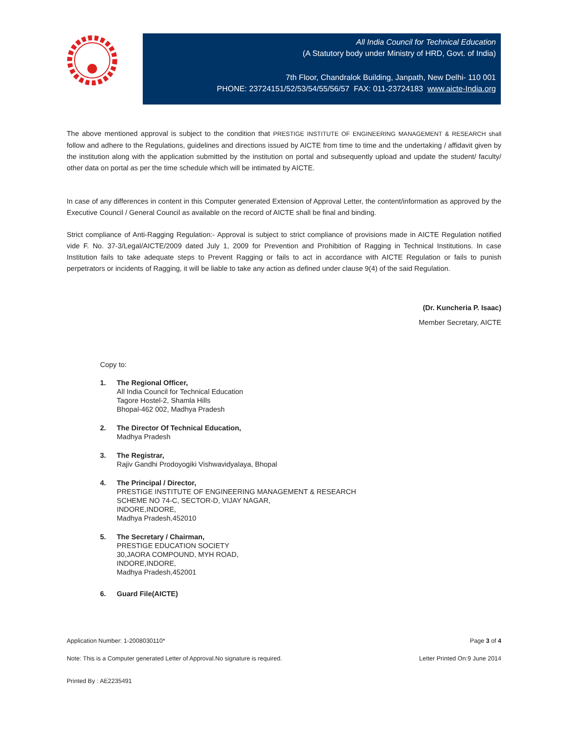All India Council for Technical Education
(A Statutory body under Ministry of HRD, Govt. of India)
7th Floor, Chandralok Building, Janpath, New Delhi- 110 001
PHONE: 23724151/52/53/54/55/56/57 FAX: 011-23724183 www.aicte-India.org
The above mentioned approval is subject to the condition that PRESTIGE INSTITUTE OF ENGINEERING MANAGEMENT & RESEARCH shall follow and adhere to the Regulations, guidelines and directions issued by AICTE from time to time and the undertaking / affidavit given by the institution along with the application submitted by the institution on portal and subsequently upload and update the student/ faculty/ other data on portal as per the time schedule which will be intimated by AICTE.
In case of any differences in content in this Computer generated Extension of Approval Letter, the content/information as approved by the Executive Council / General Council as available on the record of AICTE shall be final and binding.
Strict compliance of Anti-Ragging Regulation:- Approval is subject to strict compliance of provisions made in AICTE Regulation notified vide F. No. 37-3/Legal/AICTE/2009 dated July 1, 2009 for Prevention and Prohibition of Ragging in Technical Institutions. In case Institution fails to take adequate steps to Prevent Ragging or fails to act in accordance with AICTE Regulation or fails to punish perpetrators or incidents of Ragging, it will be liable to take any action as defined under clause 9(4) of the said Regulation.
(Dr. Kuncheria P. Isaac)
Member Secretary, AICTE
Copy to:
1. The Regional Officer,
All India Council for Technical Education
Tagore Hostel-2, Shamla Hills
Bhopal-462 002, Madhya Pradesh
2. The Director Of Technical Education,
Madhya Pradesh
3. The Registrar,
Rajiv Gandhi Prodoyogiki Vishwavidyalaya, Bhopal
4. The Principal / Director,
PRESTIGE INSTITUTE OF ENGINEERING MANAGEMENT & RESEARCH
SCHEME NO 74-C, SECTOR-D, VIJAY NAGAR,
INDORE,INDORE,
Madhya Pradesh,452010
5. The Secretary / Chairman,
PRESTIGE EDUCATION SOCIETY
30,JAORA COMPOUND, MYH ROAD,
INDORE,INDORE,
Madhya Pradesh,452001
6. Guard File(AICTE)
Application Number: 1-2008030110* Page 3 of 4
Note: This is a Computer generated Letter of Approval.No signature is required. Letter Printed On:9 June 2014
Printed By : AE2235491